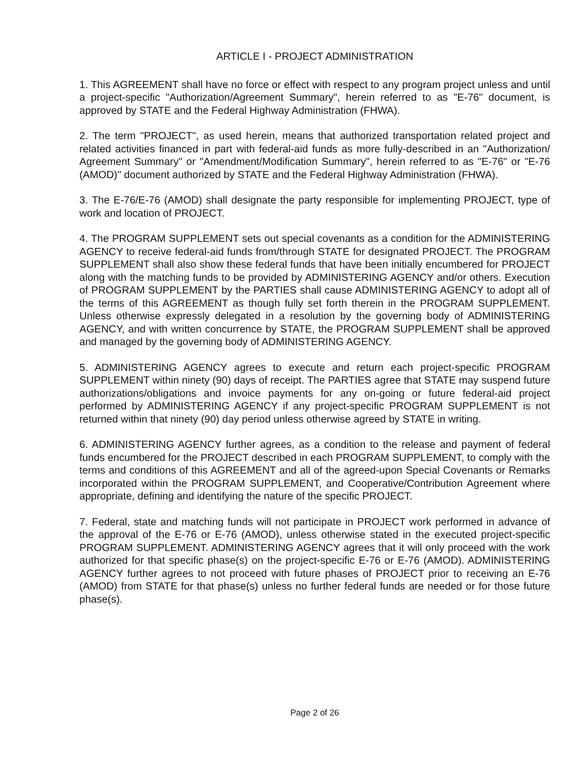ARTICLE I - PROJECT ADMINISTRATION
1. This AGREEMENT shall have no force or effect with respect to any program project unless and until a project-specific "Authorization/Agreement Summary", herein referred to as "E-76" document, is approved by STATE and the Federal Highway Administration (FHWA).
2. The term "PROJECT", as used herein, means that authorized transportation related project and related activities financed in part with federal-aid funds as more fully-described in an "Authorization/ Agreement Summary" or "Amendment/Modification Summary", herein referred to as "E-76" or "E-76 (AMOD)" document authorized by STATE and the Federal Highway Administration (FHWA).
3. The E-76/E-76 (AMOD) shall designate the party responsible for implementing PROJECT, type of work and location of PROJECT.
4. The PROGRAM SUPPLEMENT sets out special covenants as a condition for the ADMINISTERING AGENCY to receive federal-aid funds from/through STATE for designated PROJECT. The PROGRAM SUPPLEMENT shall also show these federal funds that have been initially encumbered for PROJECT along with the matching funds to be provided by ADMINISTERING AGENCY and/or others. Execution of PROGRAM SUPPLEMENT by the PARTIES shall cause ADMINISTERING AGENCY to adopt all of the terms of this AGREEMENT as though fully set forth therein in the PROGRAM SUPPLEMENT. Unless otherwise expressly delegated in a resolution by the governing body of ADMINISTERING AGENCY, and with written concurrence by STATE, the PROGRAM SUPPLEMENT shall be approved and managed by the governing body of ADMINISTERING AGENCY.
5. ADMINISTERING AGENCY agrees to execute and return each project-specific PROGRAM SUPPLEMENT within ninety (90) days of receipt. The PARTIES agree that STATE may suspend future authorizations/obligations and invoice payments for any on-going or future federal-aid project performed by ADMINISTERING AGENCY if any project-specific PROGRAM SUPPLEMENT is not returned within that ninety (90) day period unless otherwise agreed by STATE in writing.
6. ADMINISTERING AGENCY further agrees, as a condition to the release and payment of federal funds encumbered for the PROJECT described in each PROGRAM SUPPLEMENT, to comply with the terms and conditions of this AGREEMENT and all of the agreed-upon Special Covenants or Remarks incorporated within the PROGRAM SUPPLEMENT, and Cooperative/Contribution Agreement where appropriate, defining and identifying the nature of the specific PROJECT.
7. Federal, state and matching funds will not participate in PROJECT work performed in advance of the approval of the E-76 or E-76 (AMOD), unless otherwise stated in the executed project-specific PROGRAM SUPPLEMENT. ADMINISTERING AGENCY agrees that it will only proceed with the work authorized for that specific phase(s) on the project-specific E-76 or E-76 (AMOD). ADMINISTERING AGENCY further agrees to not proceed with future phases of PROJECT prior to receiving an E-76 (AMOD) from STATE for that phase(s) unless no further federal funds are needed or for those future phase(s).
Page 2 of 26